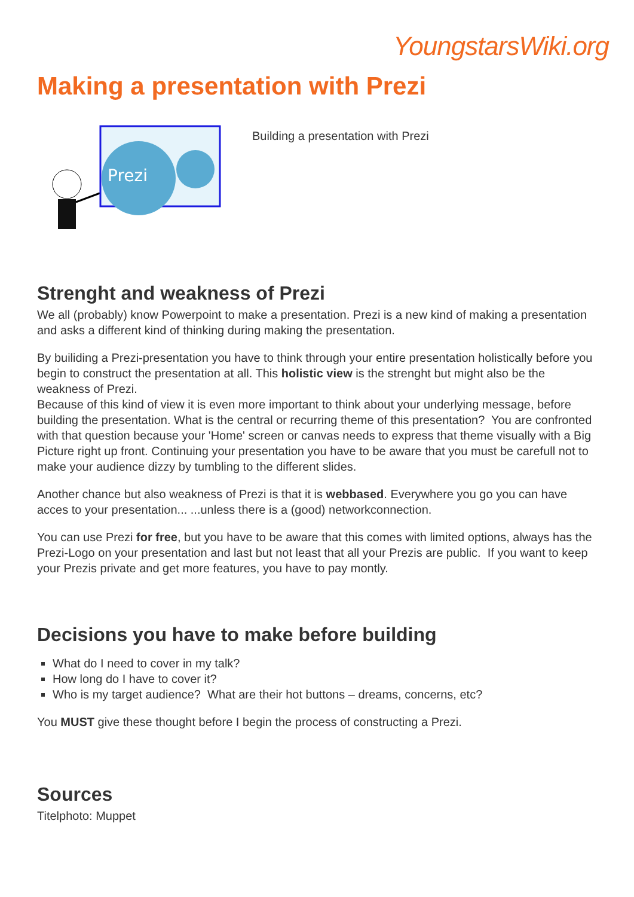YoungstarsWiki.org
Making a presentation with Prezi
Prezi
Building a presentation with Prezi
Strenght and weakness of Prezi
We all (probably) know Powerpoint to make a presentation. Prezi is a new kind of making a presentation and asks a different kind of thinking during making the presentation.
By builiding a Prezi-presentation you have to think through your entire presentation holistically before you begin to construct the presentation at all. This holistic view is the strenght but might also be the weakness of Prezi.
Because of this kind of view it is even more important to think about your underlying message, before building the presentation. What is the central or recurring theme of this presentation? You are confronted with that question because your 'Home' screen or canvas needs to express that theme visually with a Big Picture right up front. Continuing your presentation you have to be aware that you must be carefull not to make your audience dizzy by tumbling to the different slides.
Another chance but also weakness of Prezi is that it is webbased. Everywhere you go you can have acces to your presentation... ...unless there is a (good) networkconnection.
You can use Prezi for free, but you have to be aware that this comes with limited options, always has the Prezi-Logo on your presentation and last but not least that all your Prezis are public. If you want to keep your Prezis private and get more features, you have to pay montly.
Decisions you have to make before building
What do I need to cover in my talk?
How long do I have to cover it?
Who is my target audience? What are their hot buttons – dreams, concerns, etc?
You MUST give these thought before I begin the process of constructing a Prezi.
Sources
Titelphoto: Muppet